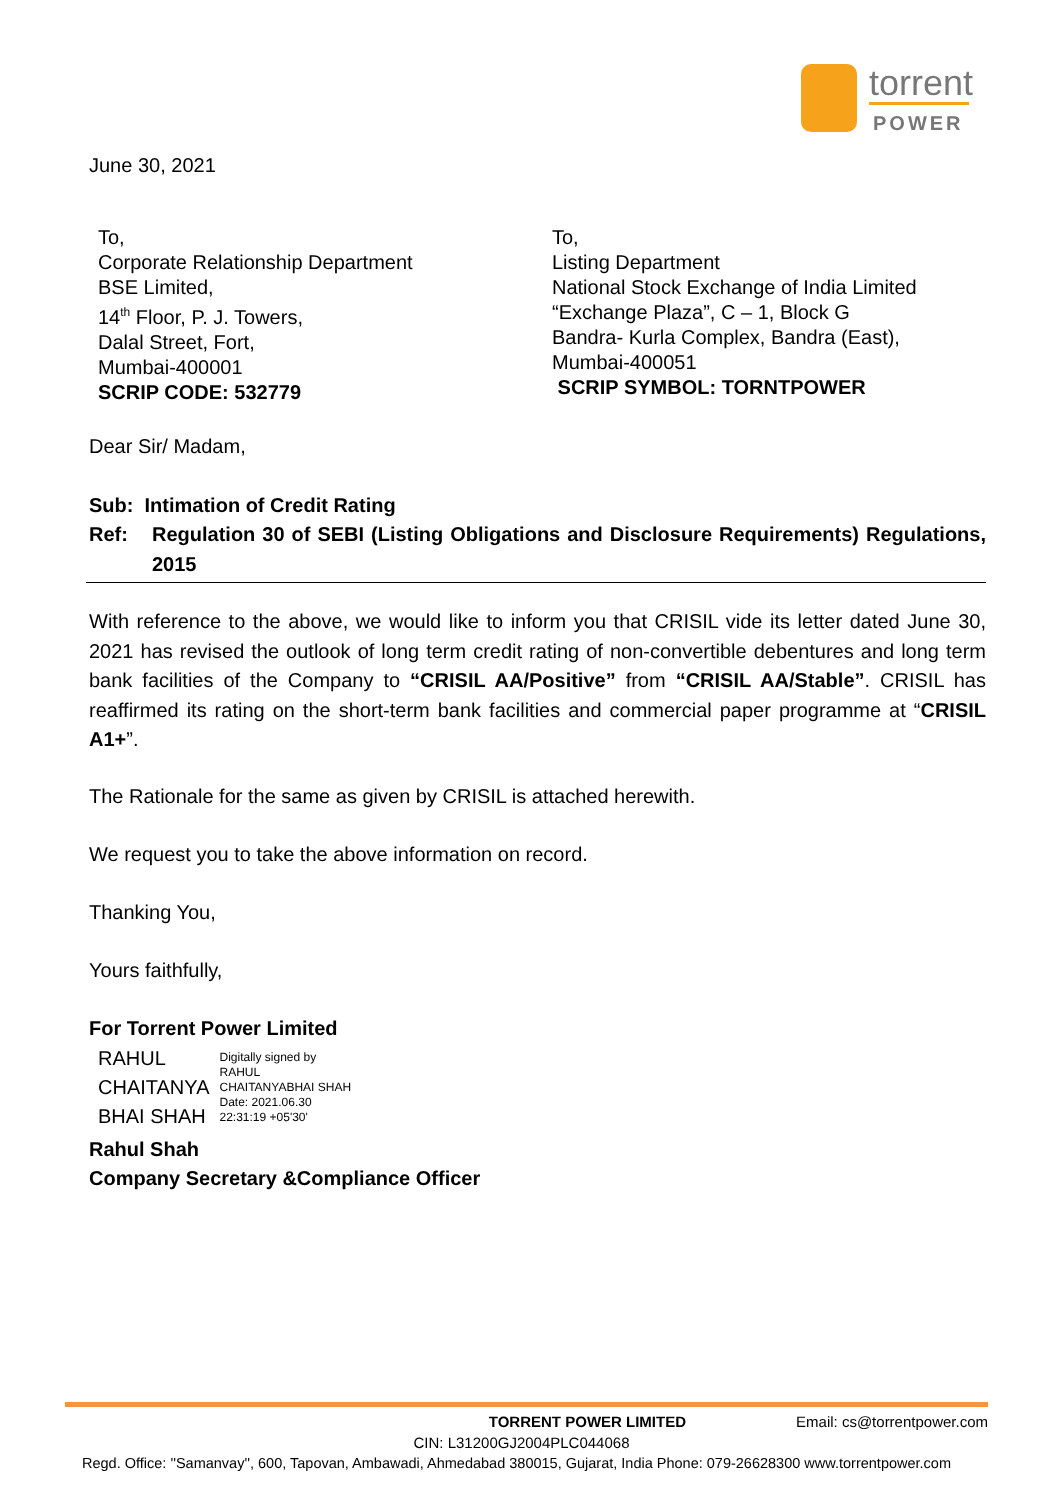torrent
POWER
June 30, 2021
To,
Corporate Relationship Department
BSE Limited,
14<sup>th</sup> Floor, P. J. Towers,
Dalal Street, Fort,
Mumbai-400001
SCRIP CODE: 532779
To,
Listing Department
National Stock Exchange of India Limited
“Exchange Plaza”, C – 1, Block G
Bandra- Kurla Complex, Bandra (East),
Mumbai-400051
SCRIP SYMBOL: TORNTPOWER
Dear Sir/ Madam,
Sub: Intimation of Credit Rating
Ref: Regulation 30 of SEBI (Listing Obligations and Disclosure Requirements) Regulations, 2015
With reference to the above, we would like to inform you that CRISIL vide its letter dated June 30, 2021 has revised the outlook of long term credit rating of non-convertible debentures and long term bank facilities of the Company to “CRISIL AA/Positive” from “CRISIL AA/Stable”. CRISIL has reaffirmed its rating on the short-term bank facilities and commercial paper programme at “CRISIL A1+”.
The Rationale for the same as given by CRISIL is attached herewith.
We request you to take the above information on record.
Thanking You,
Yours faithfully,
For Torrent Power Limited
RAHUL
CHAITANYA
BHAI SHAH
Digitally signed by
RAHUL
CHAITANYABHAI SHAH
Date: 2021.06.30
22:31:19 +05'30'
Rahul Shah
Company Secretary &Compliance Officer
TORRENT POWER LIMITED Email: cs@torrentpower.com
CIN: L31200GJ2004PLC044068
Regd. Office: ''Samanvay'', 600, Tapovan, Ambawadi, Ahmedabad 380015, Gujarat, India Phone: 079-26628300 www.torrentpower.com